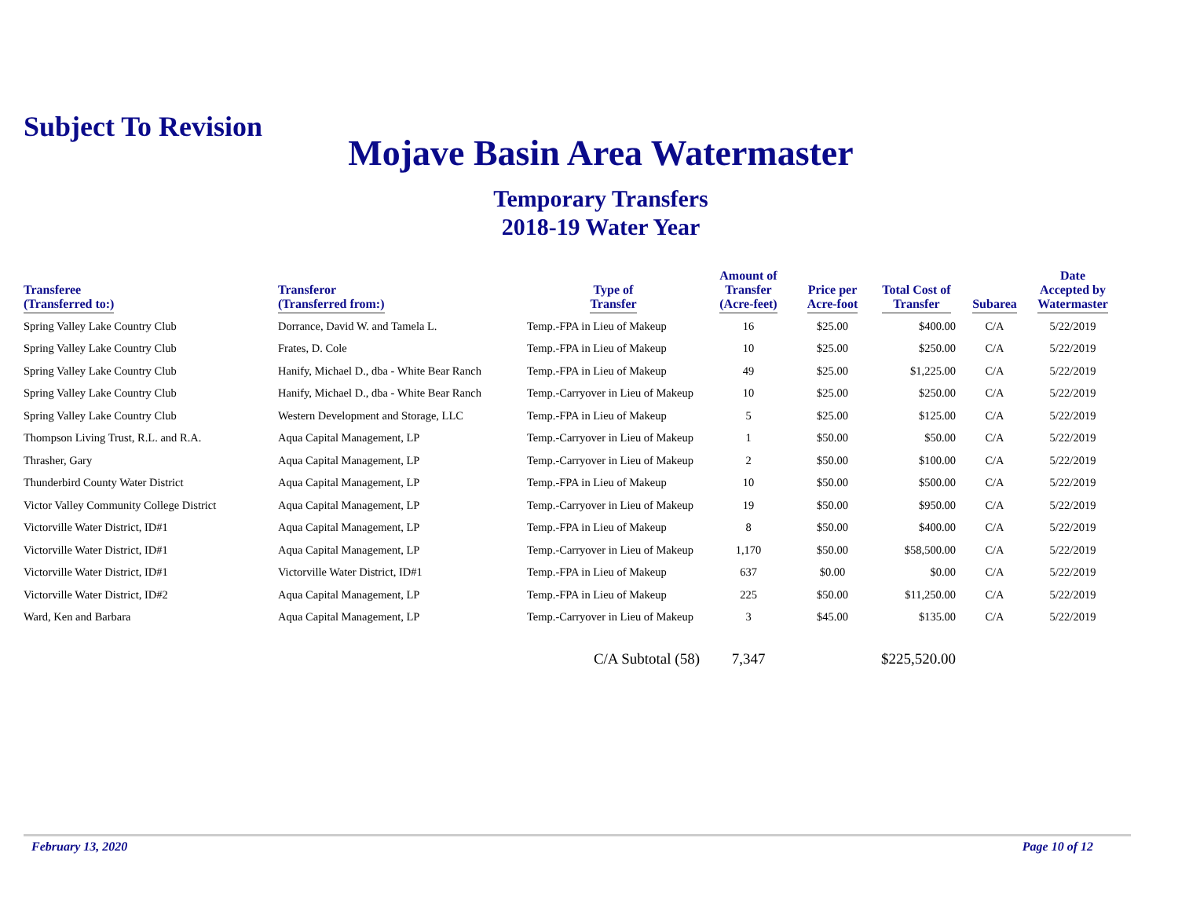Subject To Revision
Mojave Basin Area Watermaster
Temporary Transfers
2018-19 Water Year
| Transferee (Transferred to:) | Transferor (Transferred from:) | Type of Transfer | Amount of Transfer (Acre-feet) | Price per Acre-foot | Total Cost of Transfer | Subarea | Date Accepted by Watermaster |
| --- | --- | --- | --- | --- | --- | --- | --- |
| Spring Valley Lake Country Club | Dorrance, David W. and Tamela L. | Temp.-FPA in Lieu of Makeup | 16 | $25.00 | $400.00 | C/A | 5/22/2019 |
| Spring Valley Lake Country Club | Frates, D. Cole | Temp.-FPA in Lieu of Makeup | 10 | $25.00 | $250.00 | C/A | 5/22/2019 |
| Spring Valley Lake Country Club | Hanify, Michael D., dba - White Bear Ranch | Temp.-FPA in Lieu of Makeup | 49 | $25.00 | $1,225.00 | C/A | 5/22/2019 |
| Spring Valley Lake Country Club | Hanify, Michael D., dba - White Bear Ranch | Temp.-Carryover in Lieu of Makeup | 10 | $25.00 | $250.00 | C/A | 5/22/2019 |
| Spring Valley Lake Country Club | Western Development and Storage, LLC | Temp.-FPA in Lieu of Makeup | 5 | $25.00 | $125.00 | C/A | 5/22/2019 |
| Thompson Living Trust, R.L. and R.A. | Aqua Capital Management, LP | Temp.-Carryover in Lieu of Makeup | 1 | $50.00 | $50.00 | C/A | 5/22/2019 |
| Thrasher, Gary | Aqua Capital Management, LP | Temp.-Carryover in Lieu of Makeup | 2 | $50.00 | $100.00 | C/A | 5/22/2019 |
| Thunderbird County Water District | Aqua Capital Management, LP | Temp.-FPA in Lieu of Makeup | 10 | $50.00 | $500.00 | C/A | 5/22/2019 |
| Victor Valley Community College District | Aqua Capital Management, LP | Temp.-Carryover in Lieu of Makeup | 19 | $50.00 | $950.00 | C/A | 5/22/2019 |
| Victorville Water District, ID#1 | Aqua Capital Management, LP | Temp.-FPA in Lieu of Makeup | 8 | $50.00 | $400.00 | C/A | 5/22/2019 |
| Victorville Water District, ID#1 | Aqua Capital Management, LP | Temp.-Carryover in Lieu of Makeup | 1,170 | $50.00 | $58,500.00 | C/A | 5/22/2019 |
| Victorville Water District, ID#1 | Victorville Water District, ID#1 | Temp.-FPA in Lieu of Makeup | 637 | $0.00 | $0.00 | C/A | 5/22/2019 |
| Victorville Water District, ID#2 | Aqua Capital Management, LP | Temp.-FPA in Lieu of Makeup | 225 | $50.00 | $11,250.00 | C/A | 5/22/2019 |
| Ward, Ken and Barbara | Aqua Capital Management, LP | Temp.-Carryover in Lieu of Makeup | 3 | $45.00 | $135.00 | C/A | 5/22/2019 |
| | | C/A Subtotal (58) | 7,347 | | $225,520.00 | | |
February 13, 2020 Page 10 of 12